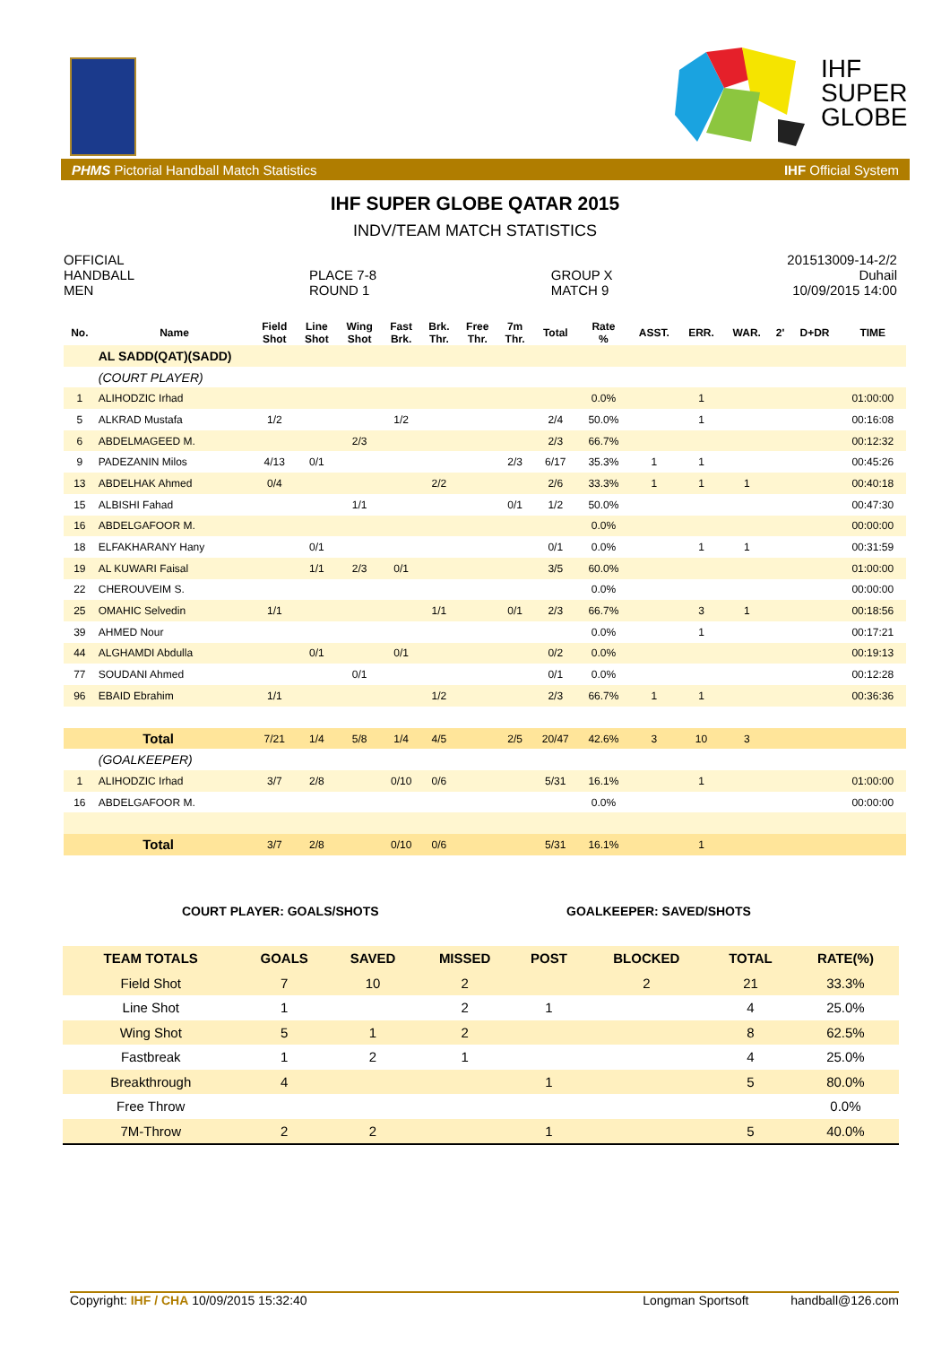IHF
SUPER
GLOBE
PHMS Pictorial Handball Match Statistics IHF Official System
IHF SUPER GLOBE QATAR 2015
INDV/TEAM MATCH STATISTICS
OFFICIAL
HANDBALL
MEN
PLACE 7-8
ROUND 1
GROUP X
MATCH 9
201513009-14-2/2
Duhail
10/09/2015 14:00
| No. | Name | Field Shot | Line Shot | Wing Shot | Fast Brk. | Brk. Thr. | Free Thr. | 7m Thr. | Total | Rate % | ASST. | ERR. | WAR. | 2' | D+DR | TIME |
| --- | --- | --- | --- | --- | --- | --- | --- | --- | --- | --- | --- | --- | --- | --- | --- | --- |
| | AL SADD(QAT)(SADD) | | | | | | | | | | | | | | | |
| | (COURT PLAYER) | | | | | | | | | | | | | | | |
| 1 | ALIHODZIC Irhad | | | | | | | | | 0.0% | | 1 | | | | 01:00:00 |
| 5 | ALKRAD Mustafa | 1/2 | | | 1/2 | | | | 2/4 | 50.0% | | 1 | | | | 00:16:08 |
| 6 | ABDELMAGEED M. | | | 2/3 | | | | | 2/3 | 66.7% | | | | | | 00:12:32 |
| 9 | PADEZANIN Milos | 4/13 | 0/1 | | | | | 2/3 | 6/17 | 35.3% | 1 | 1 | | | | 00:45:26 |
| 13 | ABDELHAK Ahmed | 0/4 | | | | 2/2 | | | 2/6 | 33.3% | 1 | 1 | 1 | | | 00:40:18 |
| 15 | ALBISHI Fahad | | | 1/1 | | | | 0/1 | 1/2 | 50.0% | | | | | | 00:47:30 |
| 16 | ABDELGAFOOR M. | | | | | | | | | 0.0% | | | | | | 00:00:00 |
| 18 | ELFAKHARANY Hany | | 0/1 | | | | | | 0/1 | 0.0% | | 1 | 1 | | | 00:31:59 |
| 19 | AL KUWARI Faisal | | 1/1 | 2/3 | 0/1 | | | | 3/5 | 60.0% | | | | | | 01:00:00 |
| 22 | CHEROUVEIM S. | | | | | | | | | 0.0% | | | | | | 00:00:00 |
| 25 | OMAHIC Selvedin | 1/1 | | | | 1/1 | | 0/1 | 2/3 | 66.7% | | 3 | 1 | | | 00:18:56 |
| 39 | AHMED Nour | | | | | | | | | 0.0% | | 1 | | | | 00:17:21 |
| 44 | ALGHAMDI Abdulla | | 0/1 | | 0/1 | | | | 0/2 | 0.0% | | | | | | 00:19:13 |
| 77 | SOUDANI Ahmed | | | 0/1 | | | | | 0/1 | 0.0% | | | | | | 00:12:28 |
| 96 | EBAID Ebrahim | 1/1 | | | | 1/2 | | | 2/3 | 66.7% | 1 | 1 | | | | 00:36:36 |
| Total | | 7/21 | 1/4 | 5/8 | 1/4 | 4/5 | | 2/5 | 20/47 | 42.6% | 3 | 10 | 3 | | | |
| | (GOALKEEPER) | | | | | | | | | | | | | | | |
| 1 | ALIHODZIC Irhad | 3/7 | 2/8 | | 0/10 | 0/6 | | | 5/31 | 16.1% | | 1 | | | | 01:00:00 |
| 16 | ABDELGAFOOR M. | | | | | | | | | 0.0% | | | | | | 00:00:00 |
| Total | | 3/7 | 2/8 | | 0/10 | 0/6 | | | 5/31 | 16.1% | | 1 | | | | |
COURT PLAYER: GOALS/SHOTS GOALKEEPER: SAVED/SHOTS
| TEAM TOTALS | GOALS | SAVED | MISSED | POST | BLOCKED | TOTAL | RATE(%) |
| --- | --- | --- | --- | --- | --- | --- | --- |
| Field Shot | 7 | 10 | 2 | | 2 | 21 | 33.3% |
| Line Shot | 1 | | 2 | 1 | | 4 | 25.0% |
| Wing Shot | 5 | 1 | 2 | | | 8 | 62.5% |
| Fastbreak | 1 | 2 | 1 | | | 4 | 25.0% |
| Breakthrough | 4 | | | 1 | | 5 | 80.0% |
| Free Throw | | | | | | | 0.0% |
| 7M-Throw | 2 | 2 | | 1 | | 5 | 40.0% |
Copyright: IHF / CHA 10/09/2015 15:32:40 Longman Sportsoft handball@126.com